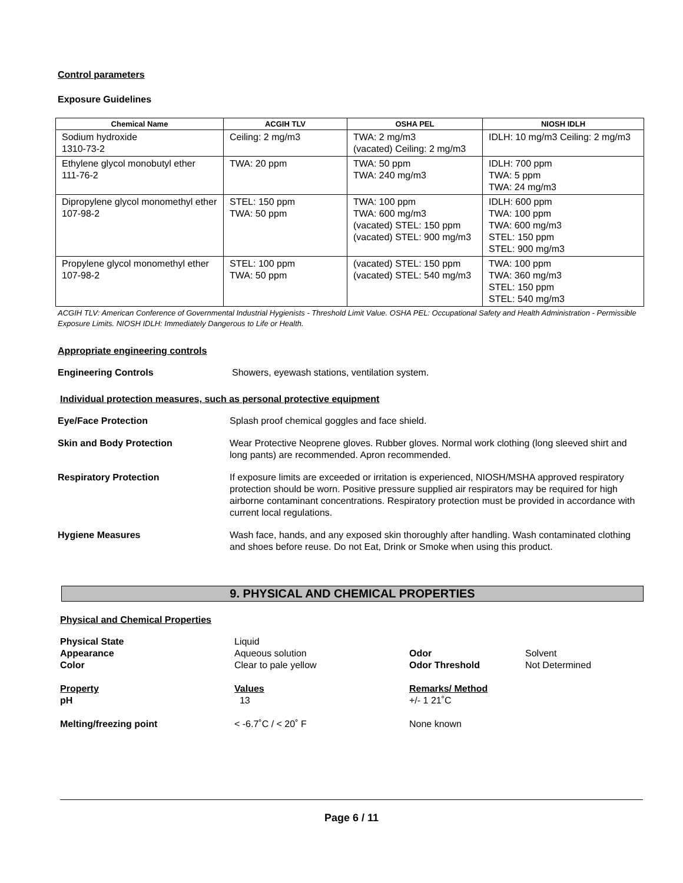Control parameters
Exposure Guidelines
| Chemical Name | ACGIH TLV | OSHA PEL | NIOSH IDLH |
| --- | --- | --- | --- |
| Sodium hydroxide 1310-73-2 | Ceiling: 2 mg/m3 | TWA: 2 mg/m3 (vacated) Ceiling: 2 mg/m3 | IDLH: 10 mg/m3 Ceiling: 2 mg/m3 |
| Ethylene glycol monobutyl ether 111-76-2 | TWA: 20 ppm | TWA: 50 ppm TWA: 240 mg/m3 | IDLH: 700 ppm TWA: 5 ppm TWA: 24 mg/m3 |
| Dipropylene glycol monomethyl ether 107-98-2 | STEL: 150 ppm TWA: 50 ppm | TWA: 100 ppm TWA: 600 mg/m3 (vacated) STEL: 150 ppm (vacated) STEL: 900 mg/m3 | IDLH: 600 ppm TWA: 100 ppm TWA: 600 mg/m3 STEL: 150 ppm STEL: 900 mg/m3 |
| Propylene glycol monomethyl ether 107-98-2 | STEL: 100 ppm TWA: 50 ppm | (vacated) STEL: 150 ppm (vacated) STEL: 540 mg/m3 | TWA: 100 ppm TWA: 360 mg/m3 STEL: 150 ppm STEL: 540 mg/m3 |
ACGIH TLV: American Conference of Governmental Industrial Hygienists - Threshold Limit Value. OSHA PEL: Occupational Safety and Health Administration - Permissible Exposure Limits. NIOSH IDLH: Immediately Dangerous to Life or Health.
Appropriate engineering controls
Engineering Controls Showers, eyewash stations, ventilation system.
Individual protection measures, such as personal protective equipment
Eye/Face Protection Splash proof chemical goggles and face shield.
Skin and Body Protection Wear Protective Neoprene gloves. Rubber gloves. Normal work clothing (long sleeved shirt and long pants) are recommended. Apron recommended.
Respiratory Protection If exposure limits are exceeded or irritation is experienced, NIOSH/MSHA approved respiratory protection should be worn. Positive pressure supplied air respirators may be required for high airborne contaminant concentrations. Respiratory protection must be provided in accordance with current local regulations.
Hygiene Measures Wash face, hands, and any exposed skin thoroughly after handling. Wash contaminated clothing and shoes before reuse. Do not Eat, Drink or Smoke when using this product.
9. PHYSICAL AND CHEMICAL PROPERTIES
Physical and Chemical Properties
Physical State
Liquid
Appearance
Aqueous solution
Odor
Solvent
Color
Clear to pale yellow
Odor Threshold
Not Determined
Property
Values
Remarks/ Method
pH
13
+/- 1 21˚C
Melting/freezing point
< -6.7˚C / < 20˚ F
None known
Page 6 / 11